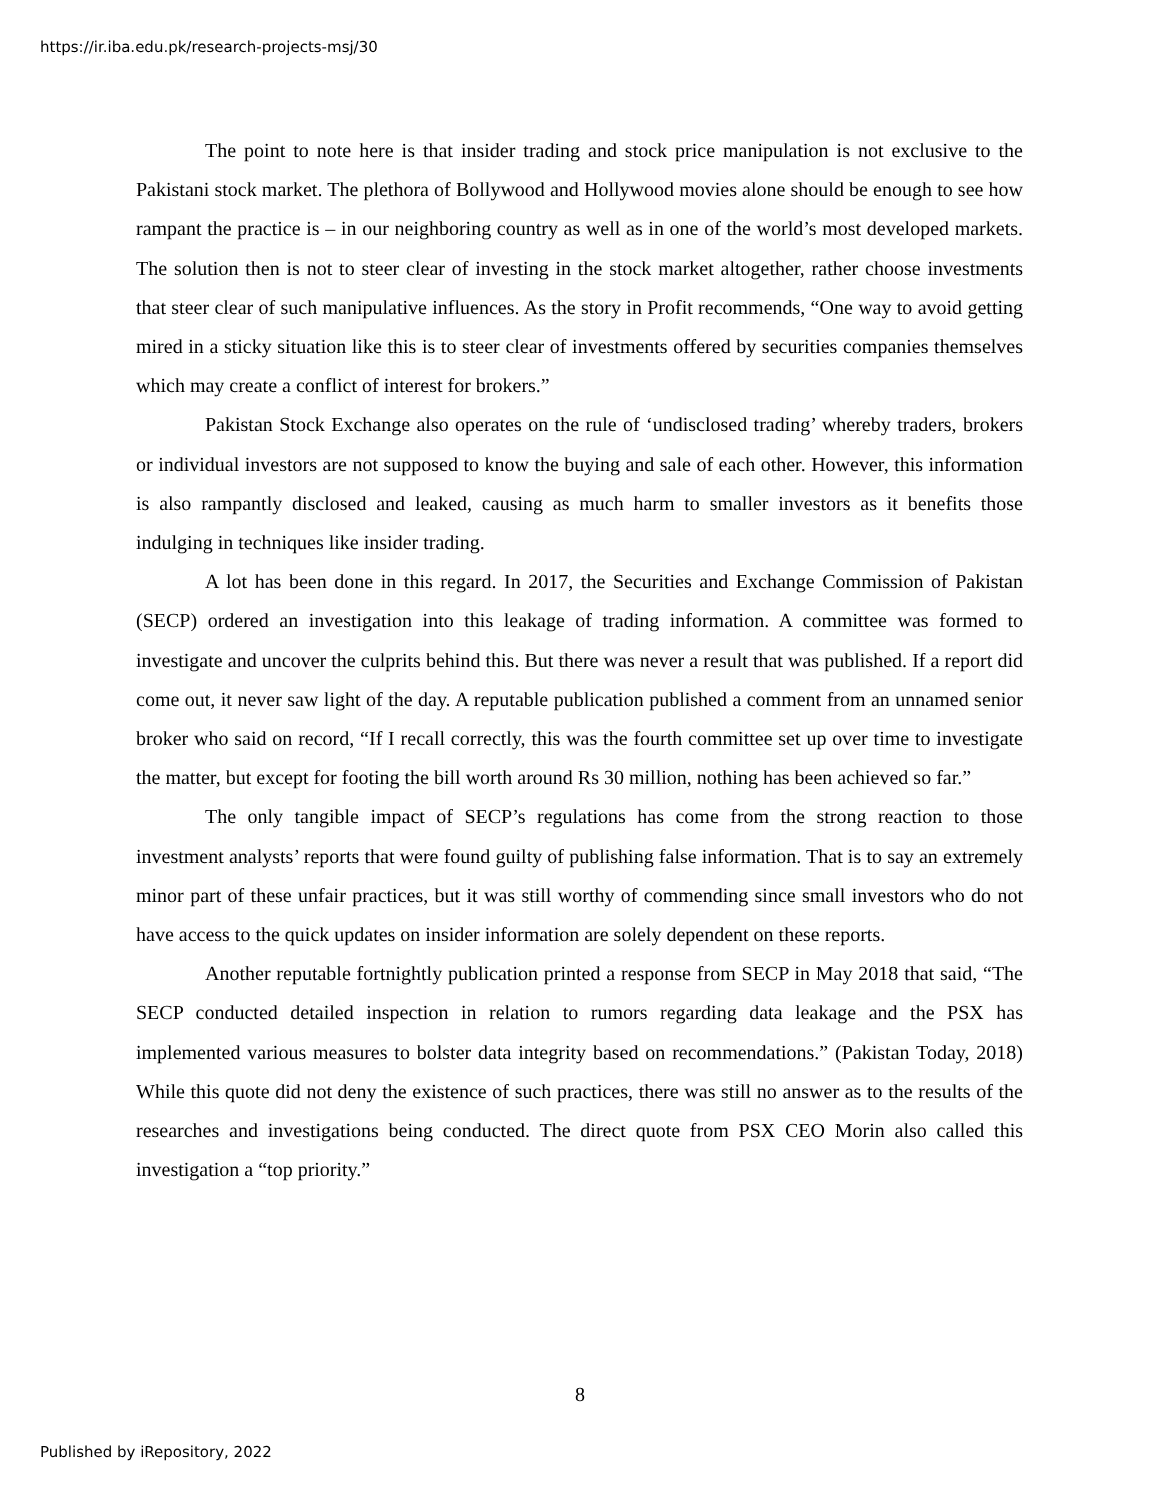https://ir.iba.edu.pk/research-projects-msj/30
The point to note here is that insider trading and stock price manipulation is not exclusive to the Pakistani stock market. The plethora of Bollywood and Hollywood movies alone should be enough to see how rampant the practice is – in our neighboring country as well as in one of the world’s most developed markets. The solution then is not to steer clear of investing in the stock market altogether, rather choose investments that steer clear of such manipulative influences. As the story in Profit recommends, “One way to avoid getting mired in a sticky situation like this is to steer clear of investments offered by securities companies themselves which may create a conflict of interest for brokers.”
Pakistan Stock Exchange also operates on the rule of ‘undisclosed trading’ whereby traders, brokers or individual investors are not supposed to know the buying and sale of each other. However, this information is also rampantly disclosed and leaked, causing as much harm to smaller investors as it benefits those indulging in techniques like insider trading.
A lot has been done in this regard. In 2017, the Securities and Exchange Commission of Pakistan (SECP) ordered an investigation into this leakage of trading information. A committee was formed to investigate and uncover the culprits behind this. But there was never a result that was published. If a report did come out, it never saw light of the day. A reputable publication published a comment from an unnamed senior broker who said on record, “If I recall correctly, this was the fourth committee set up over time to investigate the matter, but except for footing the bill worth around Rs 30 million, nothing has been achieved so far.”
The only tangible impact of SECP’s regulations has come from the strong reaction to those investment analysts’ reports that were found guilty of publishing false information. That is to say an extremely minor part of these unfair practices, but it was still worthy of commending since small investors who do not have access to the quick updates on insider information are solely dependent on these reports.
Another reputable fortnightly publication printed a response from SECP in May 2018 that said, “The SECP conducted detailed inspection in relation to rumors regarding data leakage and the PSX has implemented various measures to bolster data integrity based on recommendations.” (Pakistan Today, 2018) While this quote did not deny the existence of such practices, there was still no answer as to the results of the researches and investigations being conducted. The direct quote from PSX CEO Morin also called this investigation a “top priority.”
8
Published by iRepository, 2022